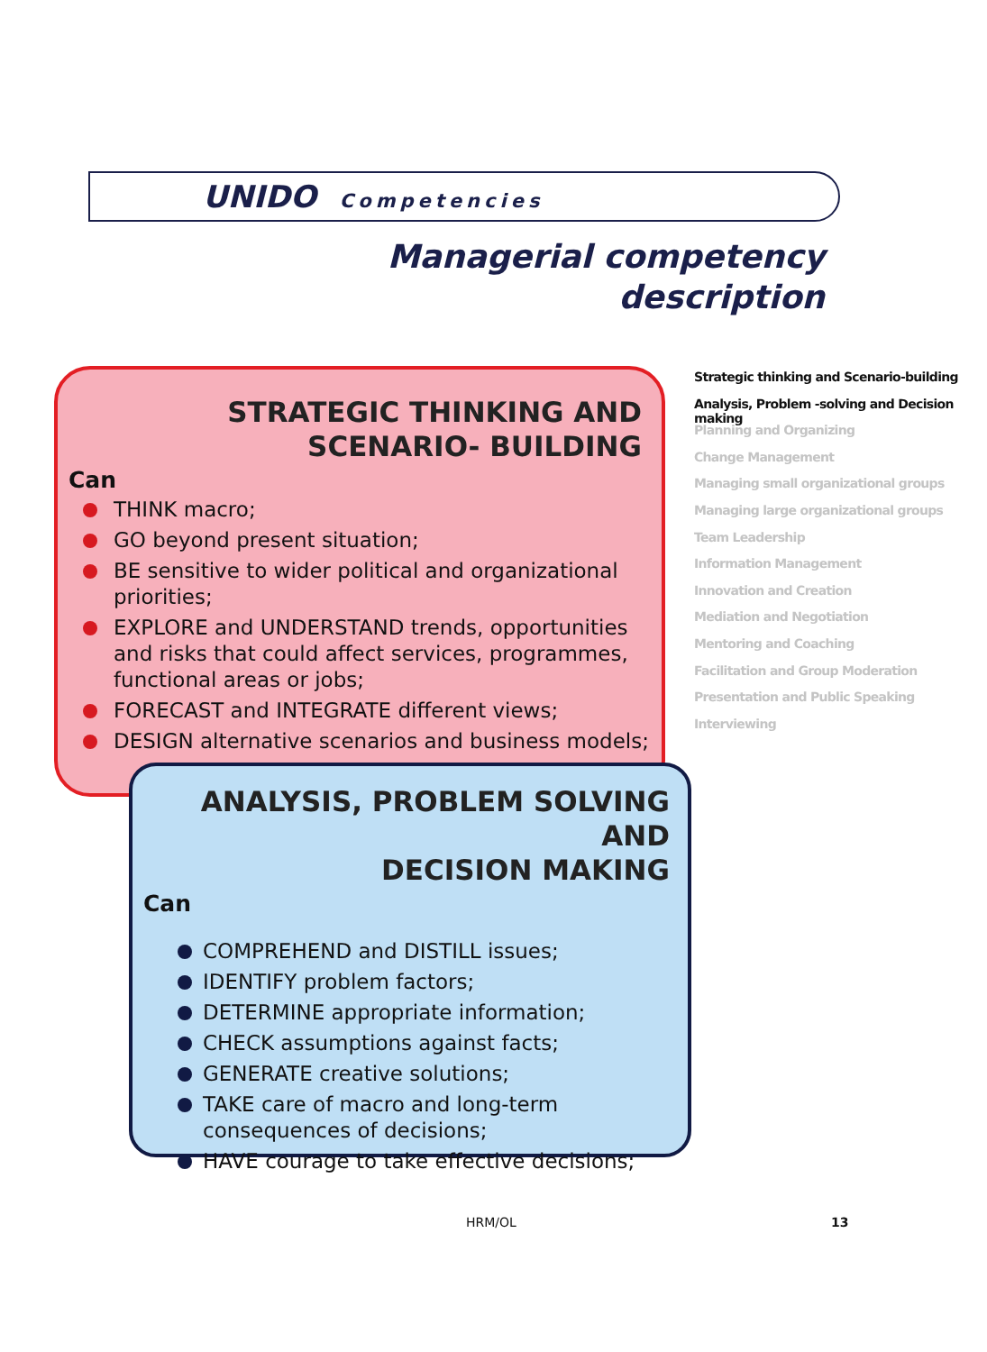UNIDO Competencies
Managerial competency
description
STRATEGIC THINKING AND
SCENARIO- BUILDING
Can
THINK macro;
GO beyond present situation;
BE sensitive to wider political and organizational priorities;
EXPLORE and UNDERSTAND trends, opportunities and risks that could affect services, programmes, functional areas or jobs;
FORECAST and INTEGRATE different views;
DESIGN alternative scenarios and business models;
ANALYSIS, PROBLEM SOLVING AND
DECISION MAKING
Can
COMPREHEND and DISTILL issues;
IDENTIFY problem factors;
DETERMINE appropriate information;
CHECK assumptions against facts;
GENERATE creative solutions;
TAKE care of macro and long-term consequences of decisions;
HAVE courage to take effective decisions;
Strategic thinking and Scenario-building
Analysis, Problem -solving and Decision making
Planning and Organizing
Change Management
Managing small organizational groups
Managing large organizational groups
Team Leadership
Information Management
Innovation and Creation
Mediation and Negotiation
Mentoring and Coaching
Facilitation and Group Moderation
Presentation and Public Speaking
Interviewing
HRM/OL 13